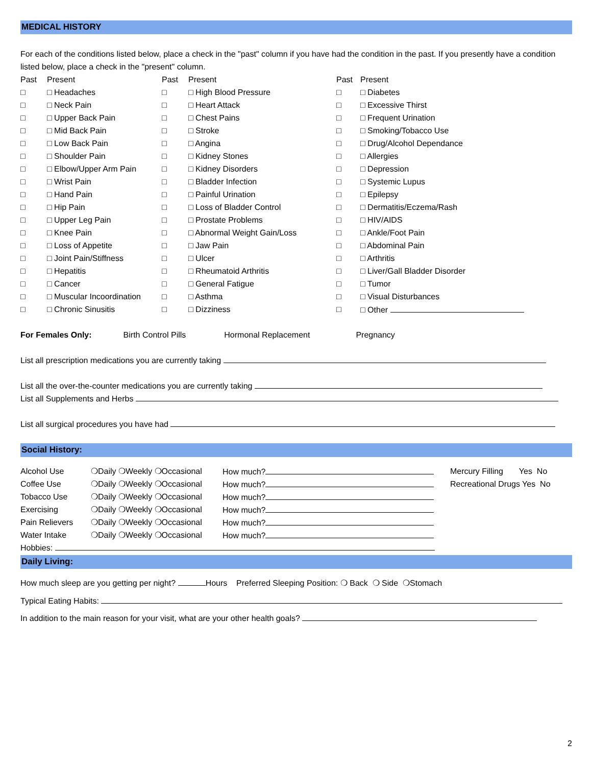MEDICAL HISTORY
For each of the conditions listed below, place a check in the "past" column if you have had the condition in the past. If you presently have a condition listed below, place a check in the "present" column.
| Past | Present | Past | Present | Past | Present |
| □ | □ Headaches | □ | □ High Blood Pressure | □ | □ Diabetes |
| □ | □ Neck Pain | □ | □ Heart Attack | □ | □ Excessive Thirst |
| □ | □ Upper Back Pain | □ | □ Chest Pains | □ | □ Frequent Urination |
| □ | □ Mid Back Pain | □ | □ Stroke | □ | □ Smoking/Tobacco Use |
| □ | □ Low Back Pain | □ | □ Angina | □ | □ Drug/Alcohol Dependance |
| □ | □ Shoulder Pain | □ | □ Kidney Stones | □ | □ Allergies |
| □ | □ Elbow/Upper Arm Pain | □ | □ Kidney Disorders | □ | □ Depression |
| □ | □ Wrist Pain | □ | □ Bladder Infection | □ | □ Systemic Lupus |
| □ | □ Hand Pain | □ | □ Painful Urination | □ | □ Epilepsy |
| □ | □ Hip Pain | □ | □ Loss of Bladder Control | □ | □ Dermatitis/Eczema/Rash |
| □ | □ Upper Leg Pain | □ | □ Prostate Problems | □ | □ HIV/AIDS |
| □ | □ Knee Pain | □ | □ Abnormal Weight Gain/Loss | □ | □ Ankle/Foot Pain |
| □ | □ Loss of Appetite | □ | □ Jaw Pain | □ | □ Abdominal Pain |
| □ | □ Joint Pain/Stiffness | □ | □ Ulcer | □ | □ Arthritis |
| □ | □ Hepatitis | □ | □ Rheumatoid Arthritis | □ | □ Liver/Gall Bladder Disorder |
| □ | □ Cancer | □ | □ General Fatigue | □ | □ Tumor |
| □ | □ Muscular Incoordination | □ | □ Asthma | □ | □ Visual Disturbances |
| □ | □ Chronic Sinusitis | □ | □ Dizziness | □ | □ Other |
For Females Only: Birth Control Pills Hormonal Replacement Pregnancy
List all prescription medications you are currently taking
List all the over-the-counter medications you are currently taking
List all Supplements and Herbs
List all surgical procedures you have had
Social History:
| Alcohol Use | ❍Daily ❍Weekly ❍Occasional | How much? | Mercury Filling Yes No |
| Coffee Use | ❍Daily ❍Weekly ❍Occasional | How much? | Recreational Drugs Yes No |
| Tobacco Use | ❍Daily ❍Weekly ❍Occasional | How much? | |
| Exercising | ❍Daily ❍Weekly ❍Occasional | How much? | |
| Pain Relievers | ❍Daily ❍Weekly ❍Occasional | How much? | |
| Water Intake | ❍Daily ❍Weekly ❍Occasional | How much? | |
Hobbies:
Daily Living:
How much sleep are you getting per night? Hours Preferred Sleeping Position: ❍ Back ❍ Side ❍Stomach
Typical Eating Habits:
In addition to the main reason for your visit, what are your other health goals?
2